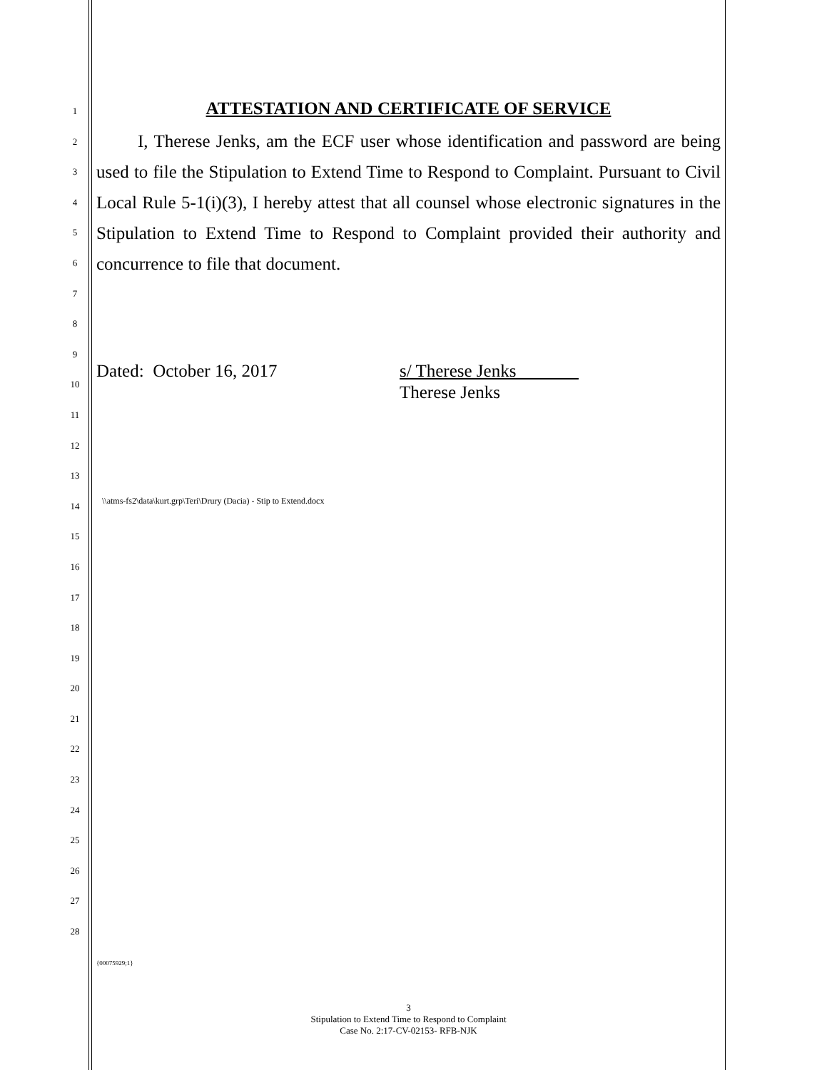1
2
3
4
5
6
7
8
9
10
11
12
13
14
15
16
17
18
19
20
21
22
23
24
25
26
27
28
ATTESTATION AND CERTIFICATE OF SERVICE
I, Therese Jenks, am the ECF user whose identification and password are being used to file the Stipulation to Extend Time to Respond to Complaint. Pursuant to Civil Local Rule 5-1(i)(3), I hereby attest that all counsel whose electronic signatures in the Stipulation to Extend Time to Respond to Complaint provided their authority and concurrence to file that document.
Dated: October 16, 2017 s/ Therese Jenks
Therese Jenks
\\atms-fs2\data\kurt.grp\Teri\Drury (Dacia) - Stip to Extend.docx
{00075929;1}
3
Stipulation to Extend Time to Respond to Complaint
Case No. 2:17-CV-02153- RFB-NJK